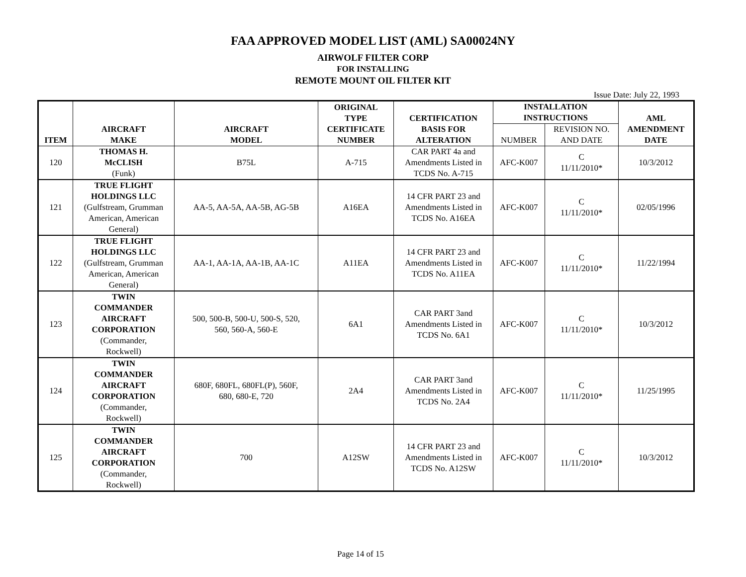FAA APPROVED MODEL LIST (AML) SA00024NY
AIRWOLF FILTER CORP
FOR INSTALLING
REMOTE MOUNT OIL FILTER KIT
Issue Date: July 22, 1993
| ITEM | AIRCRAFT MAKE | AIRCRAFT MODEL | ORIGINAL TYPE CERTIFICATE NUMBER | CERTIFICATION BASIS FOR ALTERATION | INSTALLATION INSTRUCTIONS | | AML AMENDMENT DATE |
| --- | --- | --- | --- | --- | --- | --- | --- |
| | | | | | NUMBER | REVISION NO. AND DATE | |
| 120 | THOMAS H. McCLISH (Funk) | B75L | A-715 | CAR PART 4a and Amendments Listed in TCDS No. A-715 | AFC-K007 | C 11/11/2010* | 10/3/2012 |
| 121 | TRUE FLIGHT HOLDINGS LLC (Gulfstream, Grumman American, American General) | AA-5, AA-5A, AA-5B, AG-5B | A16EA | 14 CFR PART 23 and Amendments Listed in TCDS No. A16EA | AFC-K007 | C 11/11/2010* | 02/05/1996 |
| 122 | TRUE FLIGHT HOLDINGS LLC (Gulfstream, Grumman American, American General) | AA-1, AA-1A, AA-1B, AA-1C | A11EA | 14 CFR PART 23 and Amendments Listed in TCDS No. A11EA | AFC-K007 | C 11/11/2010* | 11/22/1994 |
| 123 | TWIN COMMANDER AIRCRAFT CORPORATION (Commander, Rockwell) | 500, 500-B, 500-U, 500-S, 520, 560, 560-A, 560-E | 6A1 | CAR PART 3and Amendments Listed in TCDS No. 6A1 | AFC-K007 | C 11/11/2010* | 10/3/2012 |
| 124 | TWIN COMMANDER AIRCRAFT CORPORATION (Commander, Rockwell) | 680F, 680FL, 680FL(P), 560F, 680, 680-E, 720 | 2A4 | CAR PART 3and Amendments Listed in TCDS No. 2A4 | AFC-K007 | C 11/11/2010* | 11/25/1995 |
| 125 | TWIN COMMANDER AIRCRAFT CORPORATION (Commander, Rockwell) | 700 | A12SW | 14 CFR PART 23 and Amendments Listed in TCDS No. A12SW | AFC-K007 | C 11/11/2010* | 10/3/2012 |
Page 14 of 15